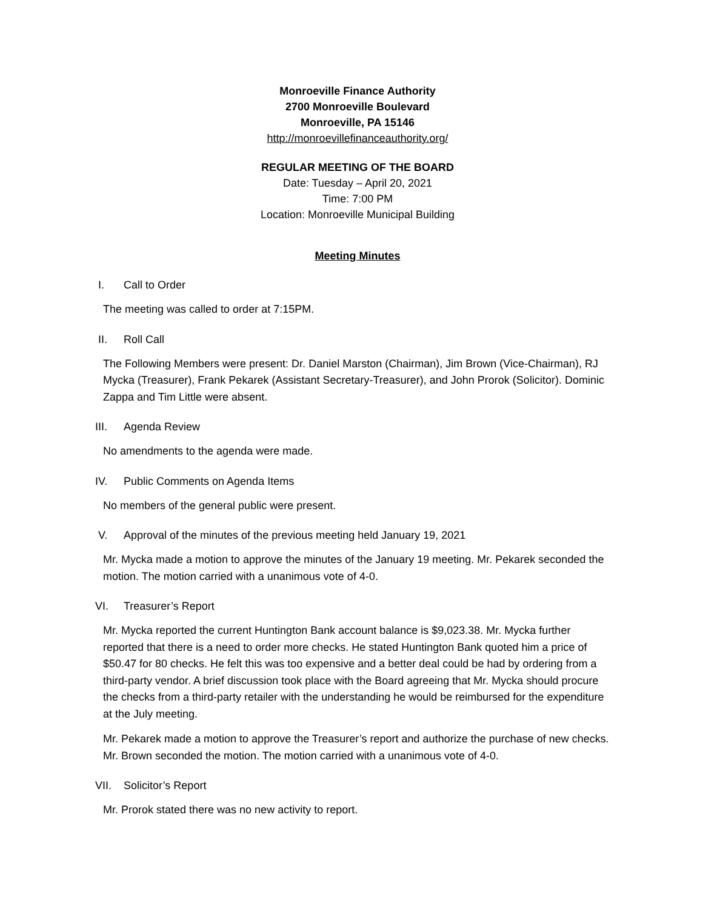Monroeville Finance Authority
2700 Monroeville Boulevard
Monroeville, PA 15146
http://monroevillefinanceauthority.org/
REGULAR MEETING OF THE BOARD
Date: Tuesday – April 20, 2021
Time: 7:00 PM
Location: Monroeville Municipal Building
Meeting Minutes
I. Call to Order
The meeting was called to order at 7:15PM.
II. Roll Call
The Following Members were present: Dr. Daniel Marston (Chairman), Jim Brown (Vice-Chairman), RJ Mycka (Treasurer), Frank Pekarek (Assistant Secretary-Treasurer), and John Prorok (Solicitor). Dominic Zappa and Tim Little were absent.
III. Agenda Review
No amendments to the agenda were made.
IV. Public Comments on Agenda Items
No members of the general public were present.
V. Approval of the minutes of the previous meeting held January 19, 2021
Mr. Mycka made a motion to approve the minutes of the January 19 meeting. Mr. Pekarek seconded the motion. The motion carried with a unanimous vote of 4-0.
VI. Treasurer’s Report
Mr. Mycka reported the current Huntington Bank account balance is $9,023.38. Mr. Mycka further reported that there is a need to order more checks. He stated Huntington Bank quoted him a price of $50.47 for 80 checks. He felt this was too expensive and a better deal could be had by ordering from a third-party vendor. A brief discussion took place with the Board agreeing that Mr. Mycka should procure the checks from a third-party retailer with the understanding he would be reimbursed for the expenditure at the July meeting.
Mr. Pekarek made a motion to approve the Treasurer’s report and authorize the purchase of new checks. Mr. Brown seconded the motion. The motion carried with a unanimous vote of 4-0.
VII. Solicitor’s Report
Mr. Prorok stated there was no new activity to report.